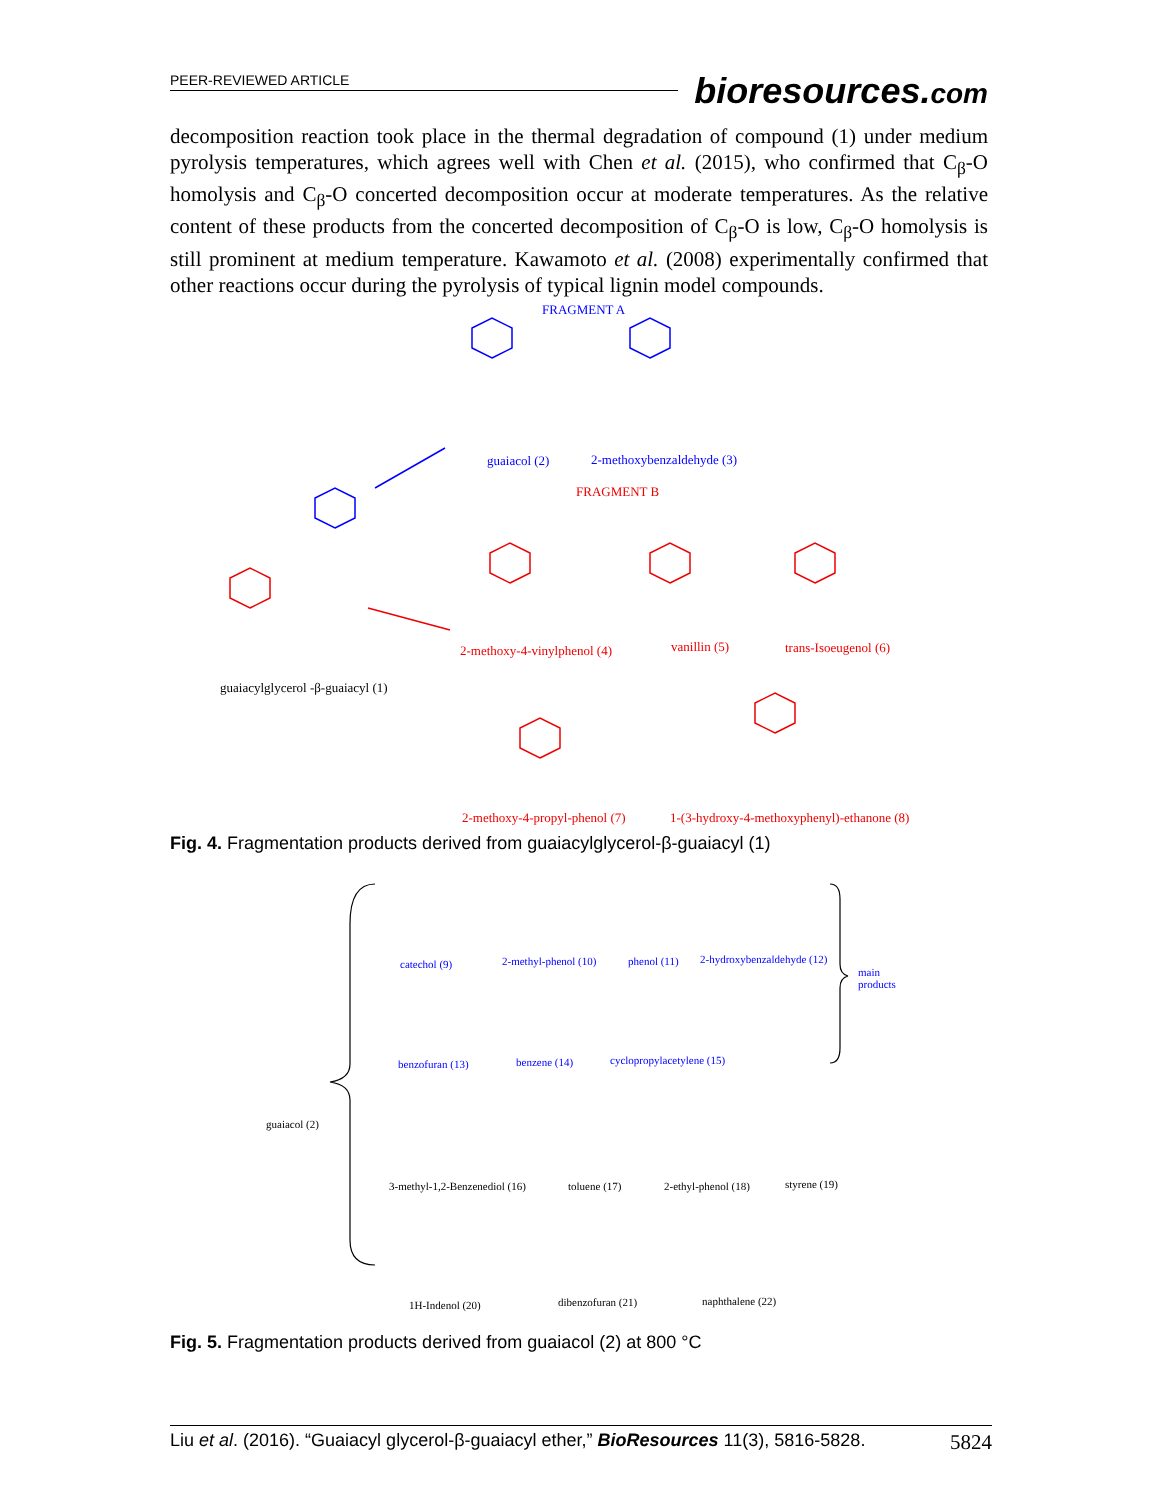PEER-REVIEWED ARTICLE
bioresources.com
decomposition reaction took place in the thermal degradation of compound (1) under medium pyrolysis temperatures, which agrees well with Chen et al. (2015), who confirmed that C<sub>β</sub>-O homolysis and C<sub>β</sub>-O concerted decomposition occur at moderate temperatures. As the relative content of these products from the concerted decomposition of C<sub>β</sub>-O is low, C<sub>β</sub>-O homolysis is still prominent at medium temperature. Kawamoto et al. (2008) experimentally confirmed that other reactions occur during the pyrolysis of typical lignin model compounds.
FRAGMENT A
guaiacol (2) 2-methoxybenzaldehyde (3)
FRAGMENT B
guaiacylglycerol -β-guaiacyl (1)
2-methoxy-4-vinylphenol (4) vanillin (5) trans-Isoeugenol (6)
2-methoxy-4-propyl-phenol (7) 1-(3-hydroxy-4-methoxyphenyl)-ethanone (8)
Fig. 4. Fragmentation products derived from guaiacylglycerol-β-guaiacyl (1)
catechol (9) 2-methyl-phenol (10) phenol (11) 2-hydroxybenzaldehyde (12)
main
products
benzofuran (13) benzene (14) cyclopropylacetylene (15)
guaiacol (2)
3-methyl-1,2-Benzenediol (16) toluene (17) 2-ethyl-phenol (18) styrene (19)
1H-Indenol (20) dibenzofuran (21) naphthalene (22)
Fig. 5. Fragmentation products derived from guaiacol (2) at 800 °C
Liu et al. (2016). “Guaiacyl glycerol-β-guaiacyl ether,” BioResources 11(3), 5816-5828. 5824